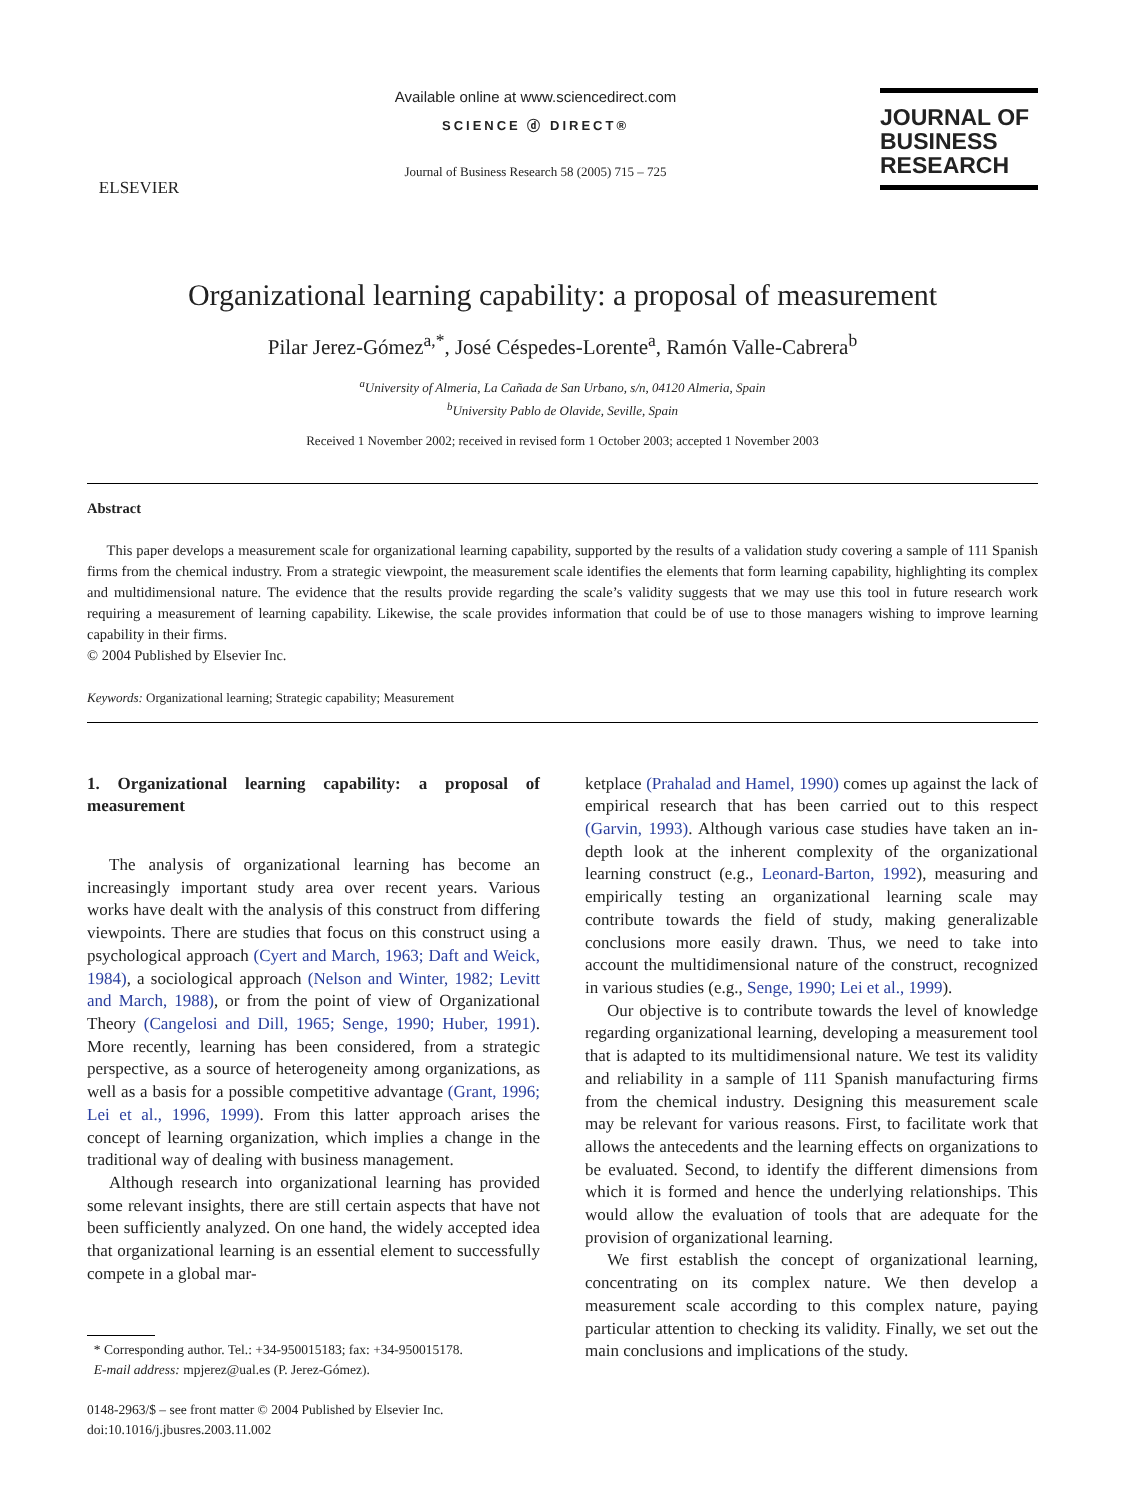ELSEVIER
Available online at www.sciencedirect.com
SCIENCE ⓓ DIRECT®
Journal of Business Research 58 (2005) 715 – 725
JOURNAL OF
BUSINESS
RESEARCH
Organizational learning capability: a proposal of measurement
Pilar Jerez-Gómez<sup>a,*</sup>, José Céspedes-Lorente<sup>a</sup>, Ramón Valle-Cabrera<sup>b</sup>
<sup>a</sup> University of Almeria, La Cañada de San Urbano, s/n, 04120 Almeria, Spain
<sup>b</sup> University Pablo de Olavide, Seville, Spain
Received 1 November 2002; received in revised form 1 October 2003; accepted 1 November 2003
Abstract
This paper develops a measurement scale for organizational learning capability, supported by the results of a validation study covering a sample of 111 Spanish firms from the chemical industry. From a strategic viewpoint, the measurement scale identifies the elements that form learning capability, highlighting its complex and multidimensional nature. The evidence that the results provide regarding the scale’s validity suggests that we may use this tool in future research work requiring a measurement of learning capability. Likewise, the scale provides information that could be of use to those managers wishing to improve learning capability in their firms.
© 2004 Published by Elsevier Inc.
Keywords: Organizational learning; Strategic capability; Measurement
1. Organizational learning capability: a proposal of measurement
The analysis of organizational learning has become an increasingly important study area over recent years. Various works have dealt with the analysis of this construct from differing viewpoints. There are studies that focus on this construct using a psychological approach (Cyert and March, 1963; Daft and Weick, 1984), a sociological approach (Nelson and Winter, 1982; Levitt and March, 1988), or from the point of view of Organizational Theory (Cangelosi and Dill, 1965; Senge, 1990; Huber, 1991). More recently, learning has been considered, from a strategic perspective, as a source of heterogeneity among organizations, as well as a basis for a possible competitive advantage (Grant, 1996; Lei et al., 1996, 1999). From this latter approach arises the concept of learning organization, which implies a change in the traditional way of dealing with business management.
Although research into organizational learning has provided some relevant insights, there are still certain aspects that have not been sufficiently analyzed. On one hand, the widely accepted idea that organizational learning is an essential element to successfully compete in a global mar-
* Corresponding author. Tel.: +34-950015183; fax: +34-950015178.
E-mail address: mpjerez@ual.es (P. Jerez-Gómez).
0148-2963/$ – see front matter © 2004 Published by Elsevier Inc.
doi:10.1016/j.jbusres.2003.11.002
ketplace (Prahalad and Hamel, 1990) comes up against the lack of empirical research that has been carried out to this respect (Garvin, 1993). Although various case studies have taken an in-depth look at the inherent complexity of the organizational learning construct (e.g., Leonard-Barton, 1992), measuring and empirically testing an organizational learning scale may contribute towards the field of study, making generalizable conclusions more easily drawn. Thus, we need to take into account the multidimensional nature of the construct, recognized in various studies (e.g., Senge, 1990; Lei et al., 1999).
Our objective is to contribute towards the level of knowledge regarding organizational learning, developing a measurement tool that is adapted to its multidimensional nature. We test its validity and reliability in a sample of 111 Spanish manufacturing firms from the chemical industry. Designing this measurement scale may be relevant for various reasons. First, to facilitate work that allows the antecedents and the learning effects on organizations to be evaluated. Second, to identify the different dimensions from which it is formed and hence the underlying relationships. This would allow the evaluation of tools that are adequate for the provision of organizational learning.
We first establish the concept of organizational learning, concentrating on its complex nature. We then develop a measurement scale according to this complex nature, paying particular attention to checking its validity. Finally, we set out the main conclusions and implications of the study.